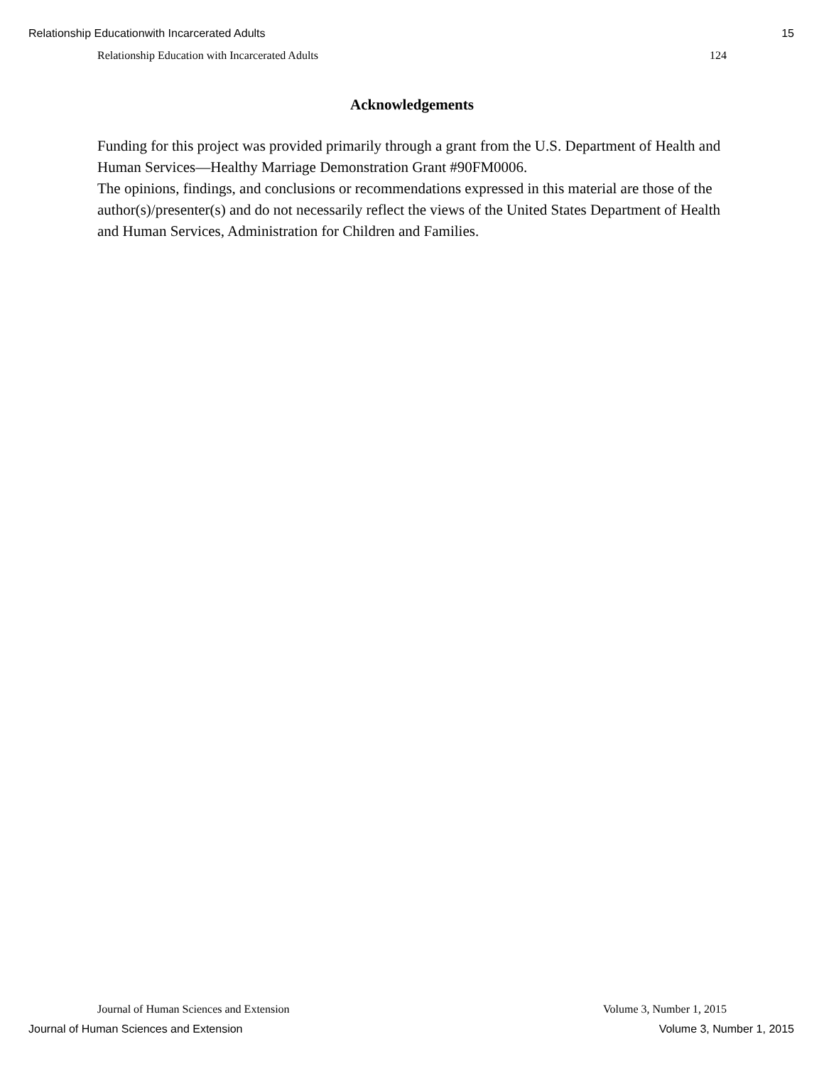Relationship Educationwith Incarcerated Adults 15
Relationship Education with Incarcerated Adults 124
Acknowledgements
Funding for this project was provided primarily through a grant from the U.S. Department of Health and Human Services—Healthy Marriage Demonstration Grant #90FM0006.
The opinions, findings, and conclusions or recommendations expressed in this material are those of the author(s)/presenter(s) and do not necessarily reflect the views of the United States Department of Health and Human Services, Administration for Children and Families.
Journal of Human Sciences and Extension Volume 3, Number 1, 2015
Journal of Human Sciences and Extension Volume 3, Number 1, 2015